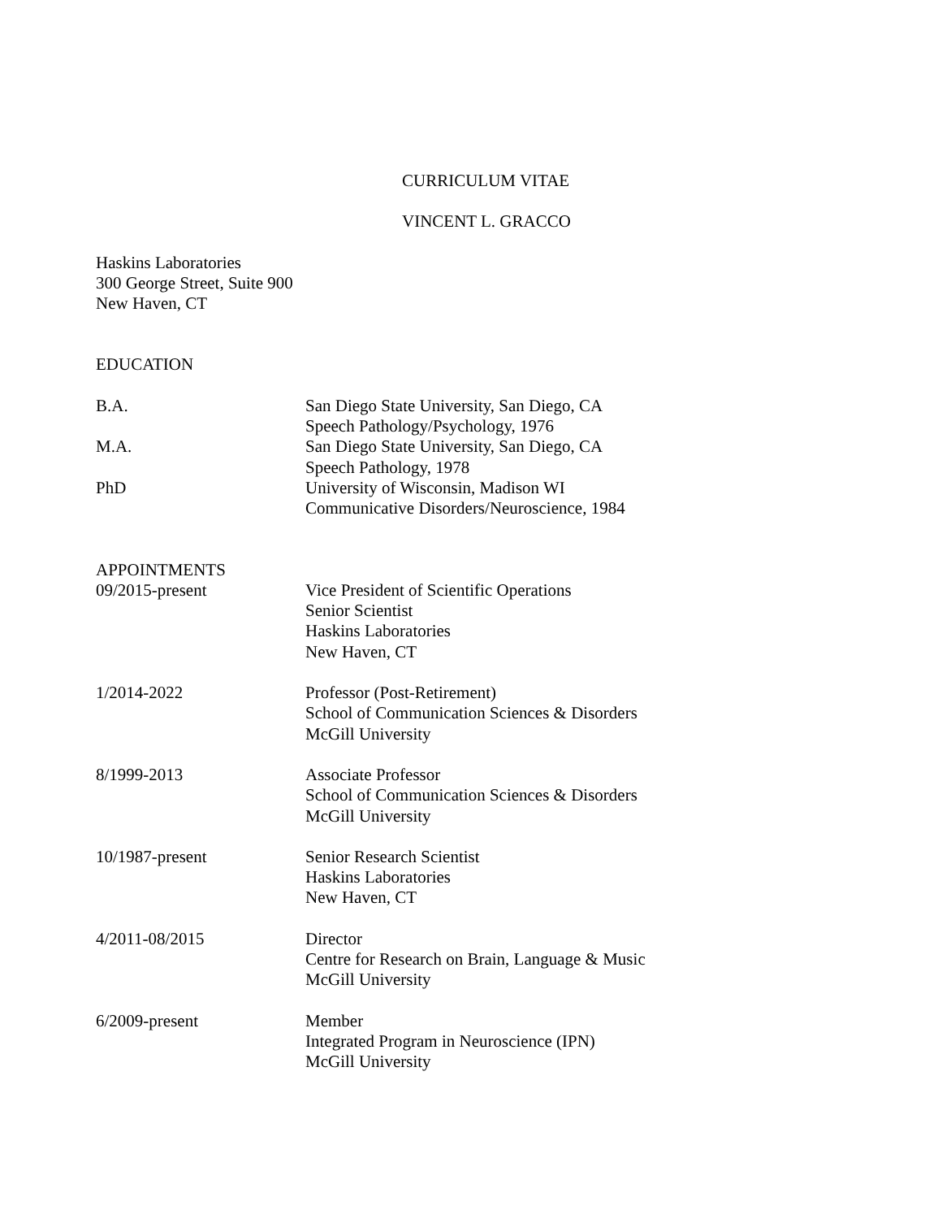CURRICULUM VITAE
VINCENT L. GRACCO
Haskins Laboratories
300 George Street, Suite 900
New Haven, CT
EDUCATION
B.A. San Diego State University, San Diego, CA
Speech Pathology/Psychology, 1976
M.A. San Diego State University, San Diego, CA
Speech Pathology, 1978
PhD University of Wisconsin, Madison WI
Communicative Disorders/Neuroscience, 1984
APPOINTMENTS
09/2015-present Vice President of Scientific Operations
Senior Scientist
Haskins Laboratories
New Haven, CT
1/2014-2022 Professor (Post-Retirement)
School of Communication Sciences & Disorders
McGill University
8/1999-2013 Associate Professor
School of Communication Sciences & Disorders
McGill University
10/1987-present Senior Research Scientist
Haskins Laboratories
New Haven, CT
4/2011-08/2015 Director
Centre for Research on Brain, Language & Music
McGill University
6/2009-present Member
Integrated Program in Neuroscience (IPN)
McGill University